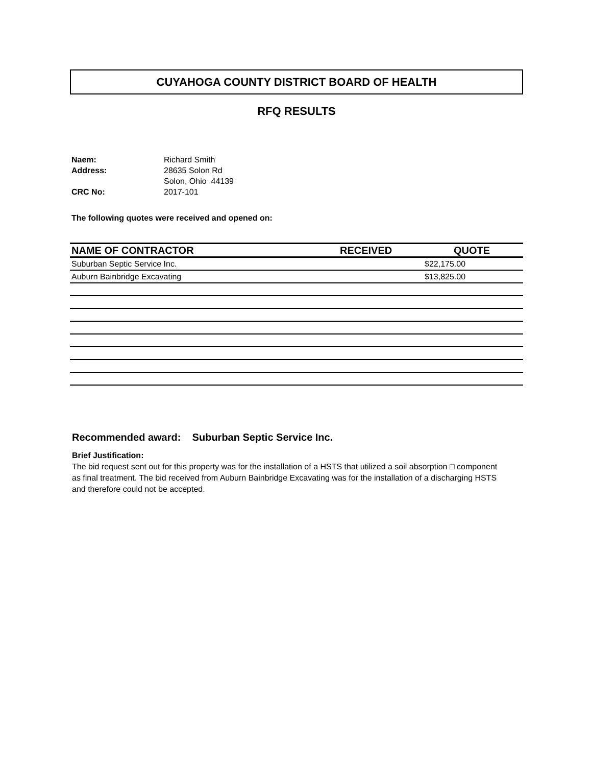CUYAHOGA COUNTY DISTRICT BOARD OF HEALTH
RFQ RESULTS
| Naem: | Richard Smith |
| Address: | 28635 Solon Rd |
| | Solon, Ohio 44139 |
| CRC No: | 2017-101 |
The following quotes were received and opened on:
| NAME OF CONTRACTOR | RECEIVED | QUOTE |
| --- | --- | --- |
| Suburban Septic Service Inc. | | $22,175.00 |
| Auburn Bainbridge Excavating | | $13,825.00 |
Recommended award: Suburban Septic Service Inc.
Brief Justification:
The bid request sent out for this property was for the installation of a HSTS that utilized a soil absorption □ component as final treatment. The bid received from Auburn Bainbridge Excavating was for the installation of a discharging HSTS and therefore could not be accepted.